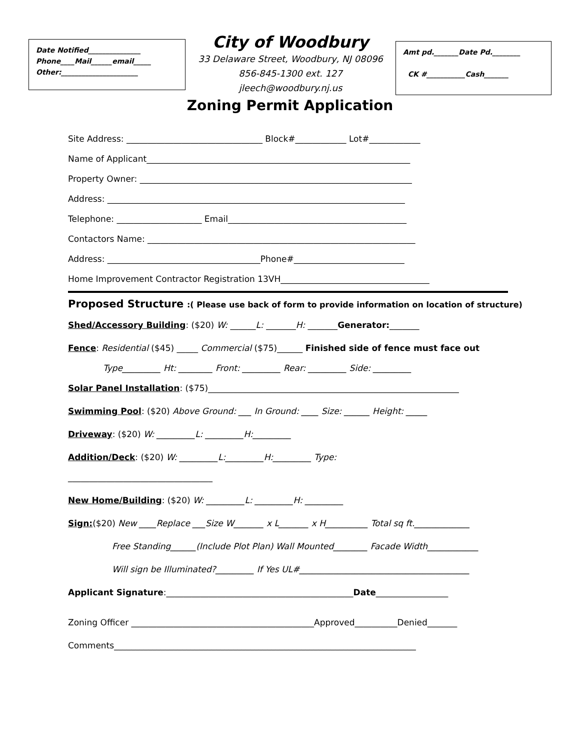Date Notified_______________
Phone____Mail______email_____
Other:______________________
City of Woodbury
33 Delaware Street, Woodbury, NJ 08096
856-845-1300 ext. 127
jleech@woodbury.nj.us
Amt pd._______Date Pd.________
CK #___________Cash_______
Zoning Permit Application
Site Address: ________________________________ Block#____________ Lot#____________
Name of Applicant______________________________________________________________
Property Owner: ________________________________________________________________
Address: ______________________________________________________________________
Telephone: ____________________ Email__________________________________________
Contactors Name: _______________________________________________________________
Address: ____________________________________Phone#__________________________
Home Improvement Contractor Registration 13VH___________________________________
Proposed Structure :( Please use back of form to provide information on location of structure)
Shed/Accessory Building: ($20) W: ______L: _______H: _______Generator:_______
Fence: Residential ($45) _____ Commercial ($75)______ Finished side of fence must face out
Type_________ Ht: ________ Front: _________ Rear: _________ Side: _________
Solar Panel Installation: ($75)___________________________________________________________
Swimming Pool: ($20) Above Ground: ___ In Ground: ____ Size: ______ Height: _____
Driveway: ($20) W: _________L: _________H:_________
Addition/Deck: ($20) W: _________L:_________H:_________ Type:
__________________________________
New Home/Building: ($20) W: _________L: _________H: _________
Sign:($20) New ____Replace ___Size W_______ x L_______ x H__________ Total sq ft._____________
Free Standing______(Include Plot Plan) Wall Mounted________ Facade Width____________
Will sign be Illuminated?_________ If Yes UL#________________________________________
Applicant Signature:____________________________________________Date_________________
Zoning Officer ___________________________________________Approved__________Denied_______
Comments_______________________________________________________________________